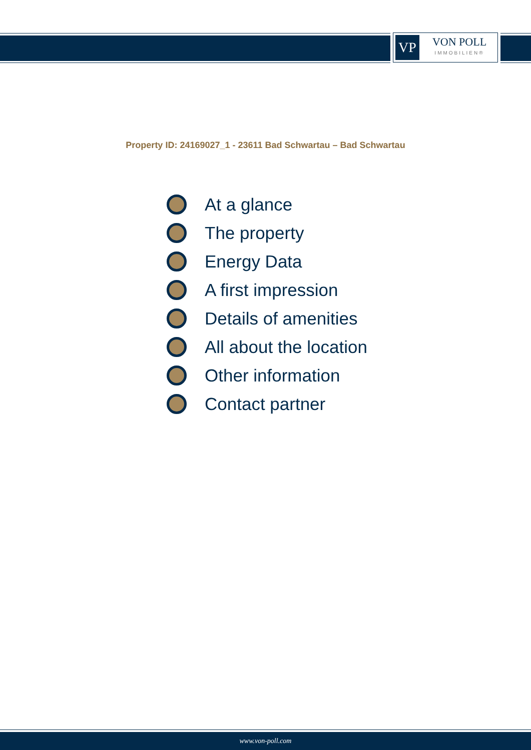VP
VON POLL
IMMOBILIEN®
Property ID: 24169027_1 - 23611 Bad Schwartau – Bad Schwartau
At a glance
The property
Energy Data
A first impression
Details of amenities
All about the location
Other information
Contact partner
www.von-poll.com